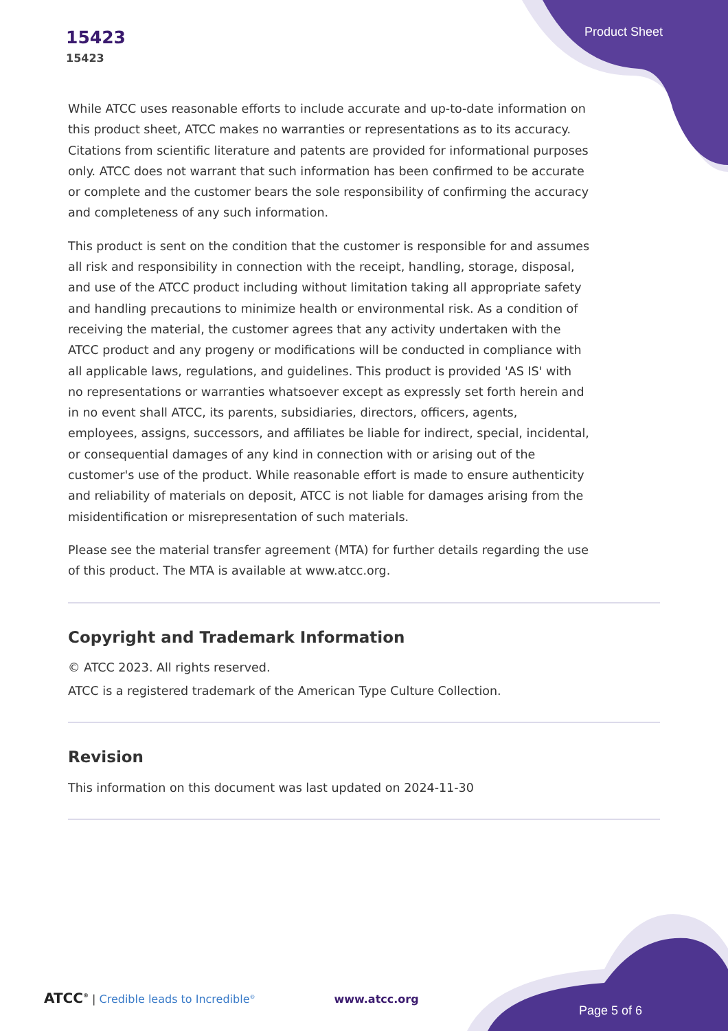15423
15423
Product Sheet
While ATCC uses reasonable efforts to include accurate and up-to-date information on this product sheet, ATCC makes no warranties or representations as to its accuracy. Citations from scientific literature and patents are provided for informational purposes only. ATCC does not warrant that such information has been confirmed to be accurate or complete and the customer bears the sole responsibility of confirming the accuracy and completeness of any such information.
This product is sent on the condition that the customer is responsible for and assumes all risk and responsibility in connection with the receipt, handling, storage, disposal, and use of the ATCC product including without limitation taking all appropriate safety and handling precautions to minimize health or environmental risk. As a condition of receiving the material, the customer agrees that any activity undertaken with the ATCC product and any progeny or modifications will be conducted in compliance with all applicable laws, regulations, and guidelines. This product is provided 'AS IS' with no representations or warranties whatsoever except as expressly set forth herein and in no event shall ATCC, its parents, subsidiaries, directors, officers, agents, employees, assigns, successors, and affiliates be liable for indirect, special, incidental, or consequential damages of any kind in connection with or arising out of the customer's use of the product. While reasonable effort is made to ensure authenticity and reliability of materials on deposit, ATCC is not liable for damages arising from the misidentification or misrepresentation of such materials.
Please see the material transfer agreement (MTA) for further details regarding the use of this product. The MTA is available at www.atcc.org.
Copyright and Trademark Information
© ATCC 2023. All rights reserved.
ATCC is a registered trademark of the American Type Culture Collection.
Revision
This information on this document was last updated on 2024-11-30
ATCC<sup>®</sup> | Credible leads to Incredible<sup>®</sup> www.atcc.org
Page 5 of 6